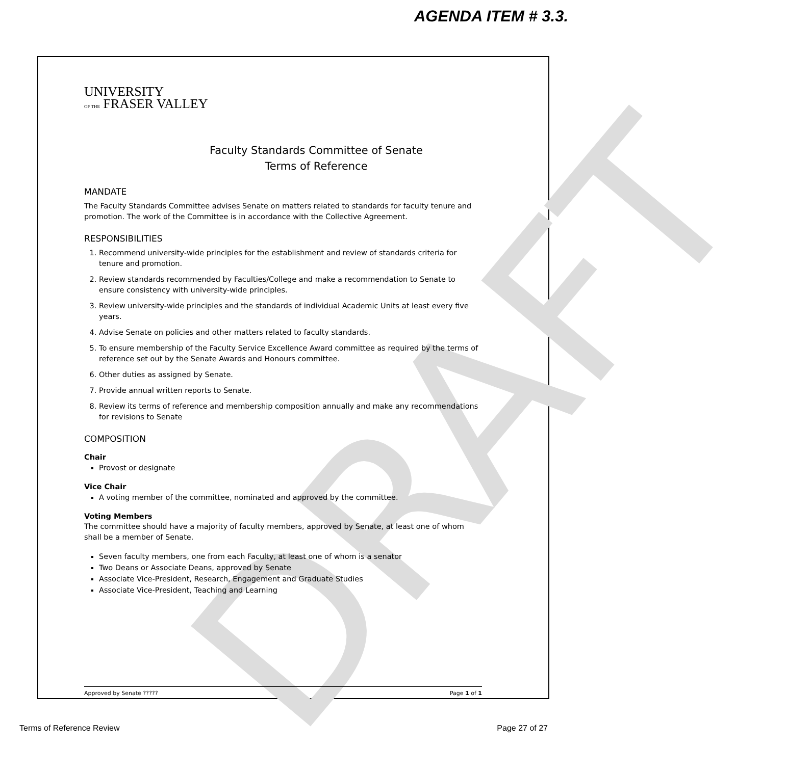AGENDA ITEM # 3.3.
DRAFT
UNIVERSITY
OF THE FRASER VALLEY
Faculty Standards Committee of Senate
Terms of Reference
MANDATE
The Faculty Standards Committee advises Senate on matters related to standards for faculty tenure and promotion. The work of the Committee is in accordance with the Collective Agreement.
RESPONSIBILITIES
1. Recommend university-wide principles for the establishment and review of standards criteria for tenure and promotion.
2. Review standards recommended by Faculties/College and make a recommendation to Senate to ensure consistency with university-wide principles.
3. Review university-wide principles and the standards of individual Academic Units at least every five years.
4. Advise Senate on policies and other matters related to faculty standards.
5. To ensure membership of the Faculty Service Excellence Award committee as required by the terms of reference set out by the Senate Awards and Honours committee.
6. Other duties as assigned by Senate.
7. Provide annual written reports to Senate.
8. Review its terms of reference and membership composition annually and make any recommendations for revisions to Senate
COMPOSITION
Chair
Provost or designate
Vice Chair
A voting member of the committee, nominated and approved by the committee.
Voting Members
The committee should have a majority of faculty members, approved by Senate, at least one of whom shall be a member of Senate.
Seven faculty members, one from each Faculty, at least one of whom is a senator
Two Deans or Associate Deans, approved by Senate
Associate Vice-President, Research, Engagement and Graduate Studies
Associate Vice-President, Teaching and Learning
Approved by Senate ????? Page 1 of 1
Terms of Reference Review Page 27 of 27